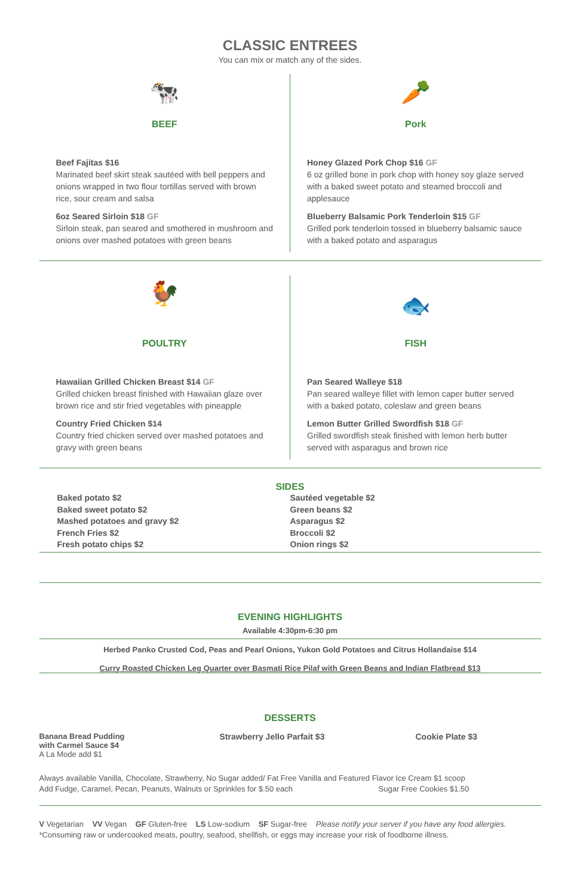CLASSIC ENTREES
You can mix or match any of the sides.
🐄
BEEF
Beef Fajitas $16
Marinated beef skirt steak sautéed with bell peppers and onions wrapped in two flour tortillas served with brown rice, sour cream and salsa
6oz Seared Sirloin $18 GF
Sirloin steak, pan seared and smothered in mushroom and onions over mashed potatoes with green beans
🥕
Pork
Honey Glazed Pork Chop $16 GF
6 oz grilled bone in pork chop with honey soy glaze served with a baked sweet potato and steamed broccoli and applesauce
Blueberry Balsamic Pork Tenderloin $15 GF
Grilled pork tenderloin tossed in blueberry balsamic sauce with a baked potato and asparagus
🐓
POULTRY
Hawaiian Grilled Chicken Breast $14 GF
Grilled chicken breast finished with Hawaiian glaze over brown rice and stir fried vegetables with pineapple
Country Fried Chicken $14
Country fried chicken served over mashed potatoes and gravy with green beans
🐟
FISH
Pan Seared Walleye $18
Pan seared walleye fillet with lemon caper butter served with a baked potato, coleslaw and green beans
Lemon Butter Grilled Swordfish $18 GF
Grilled swordfish steak finished with lemon herb butter served with asparagus and brown rice
SIDES
Baked potato $2
Baked sweet potato $2
Mashed potatoes and gravy $2
French Fries $2
Fresh potato chips $2
Sautéed vegetable $2
Green beans $2
Asparagus $2
Broccoli $2
Onion rings $2
EVENING HIGHLIGHTS
Available 4:30pm-6:30 pm
Herbed Panko Crusted Cod, Peas and Pearl Onions, Yukon Gold Potatoes and Citrus Hollandaise $14
Curry Roasted Chicken Leg Quarter over Basmati Rice Pilaf with Green Beans and Indian Flatbread $13
DESSERTS
Banana Bread Pudding with Carmel Sauce $4
A La Mode add $1
Strawberry Jello Parfait $3 Cookie Plate $3
Always available Vanilla, Chocolate, Strawberry, No Sugar added/ Fat Free Vanilla and Featured Flavor Ice Cream $1 scoop
Add Fudge, Caramel, Pecan, Peanuts, Walnuts or Sprinkles for $.50 each Sugar Free Cookies $1.50
V Vegetarian VV Vegan GF Gluten-free LS Low-sodium SF Sugar-free Please notify your server if you have any food allergies.
*Consuming raw or undercooked meats, poultry, seafood, shellfish, or eggs may increase your risk of foodborne illness.